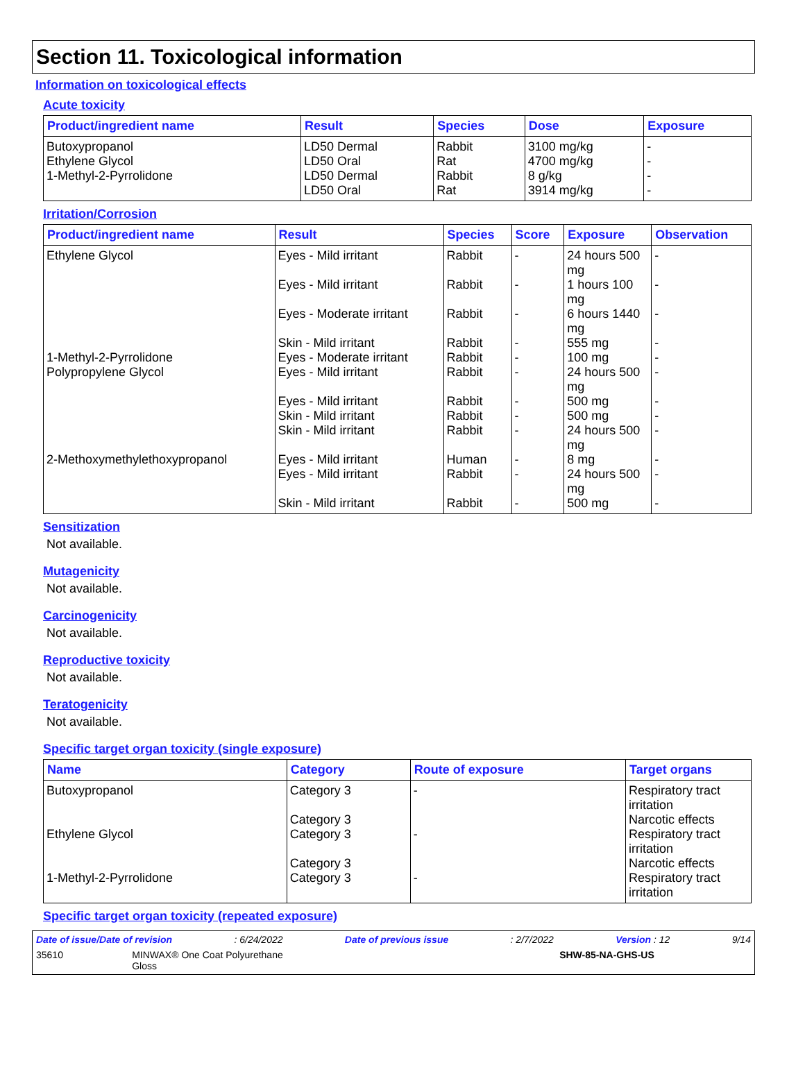Section 11. Toxicological information
Information on toxicological effects
Acute toxicity
| Product/ingredient name | Result | Species | Dose | Exposure |
| --- | --- | --- | --- | --- |
| Butoxypropanol | LD50 Dermal | Rabbit | 3100 mg/kg | - |
| Ethylene Glycol | LD50 Oral | Rat | 4700 mg/kg | - |
| 1-Methyl-2-Pyrrolidone | LD50 Dermal | Rabbit | 8 g/kg | - |
| | LD50 Oral | Rat | 3914 mg/kg | - |
Irritation/Corrosion
| Product/ingredient name | Result | Species | Score | Exposure | Observation |
| --- | --- | --- | --- | --- | --- |
| Ethylene Glycol | Eyes - Mild irritant | Rabbit | - | 24 hours 500 mg | - |
| | Eyes - Mild irritant | Rabbit | - | 1 hours 100 mg | - |
| | Eyes - Moderate irritant | Rabbit | - | 6 hours 1440 mg | - |
| | Skin - Mild irritant | Rabbit | - | 555 mg | - |
| 1-Methyl-2-Pyrrolidone | Eyes - Moderate irritant | Rabbit | - | 100 mg | - |
| Polypropylene Glycol | Eyes - Mild irritant | Rabbit | - | 24 hours 500 mg | - |
| | Eyes - Mild irritant | Rabbit | - | 500 mg | - |
| | Skin - Mild irritant | Rabbit | - | 500 mg | - |
| | Skin - Mild irritant | Rabbit | - | 24 hours 500 mg | - |
| 2-Methoxymethylethoxypropanol | Eyes - Mild irritant | Human | - | 8 mg | - |
| | Eyes - Mild irritant | Rabbit | - | 24 hours 500 mg | - |
| | Skin - Mild irritant | Rabbit | - | 500 mg | - |
Sensitization
Not available.
Mutagenicity
Not available.
Carcinogenicity
Not available.
Reproductive toxicity
Not available.
Teratogenicity
Not available.
Specific target organ toxicity (single exposure)
| Name | Category | Route of exposure | Target organs |
| --- | --- | --- | --- |
| Butoxypropanol | Category 3 | - | Respiratory tract irritation |
| | Category 3 | | Narcotic effects |
| Ethylene Glycol | Category 3 | - | Respiratory tract irritation |
| | Category 3 | | Narcotic effects |
| 1-Methyl-2-Pyrrolidone | Category 3 | - | Respiratory tract irritation |
Specific target organ toxicity (repeated exposure)
Date of issue/Date of revision: 6/24/2022 Date of previous issue: 2/7/2022 Version : 12 9/14
35610 MINWAX® One Coat Polyurethane
Gloss SHW-85-NA-GHS-US